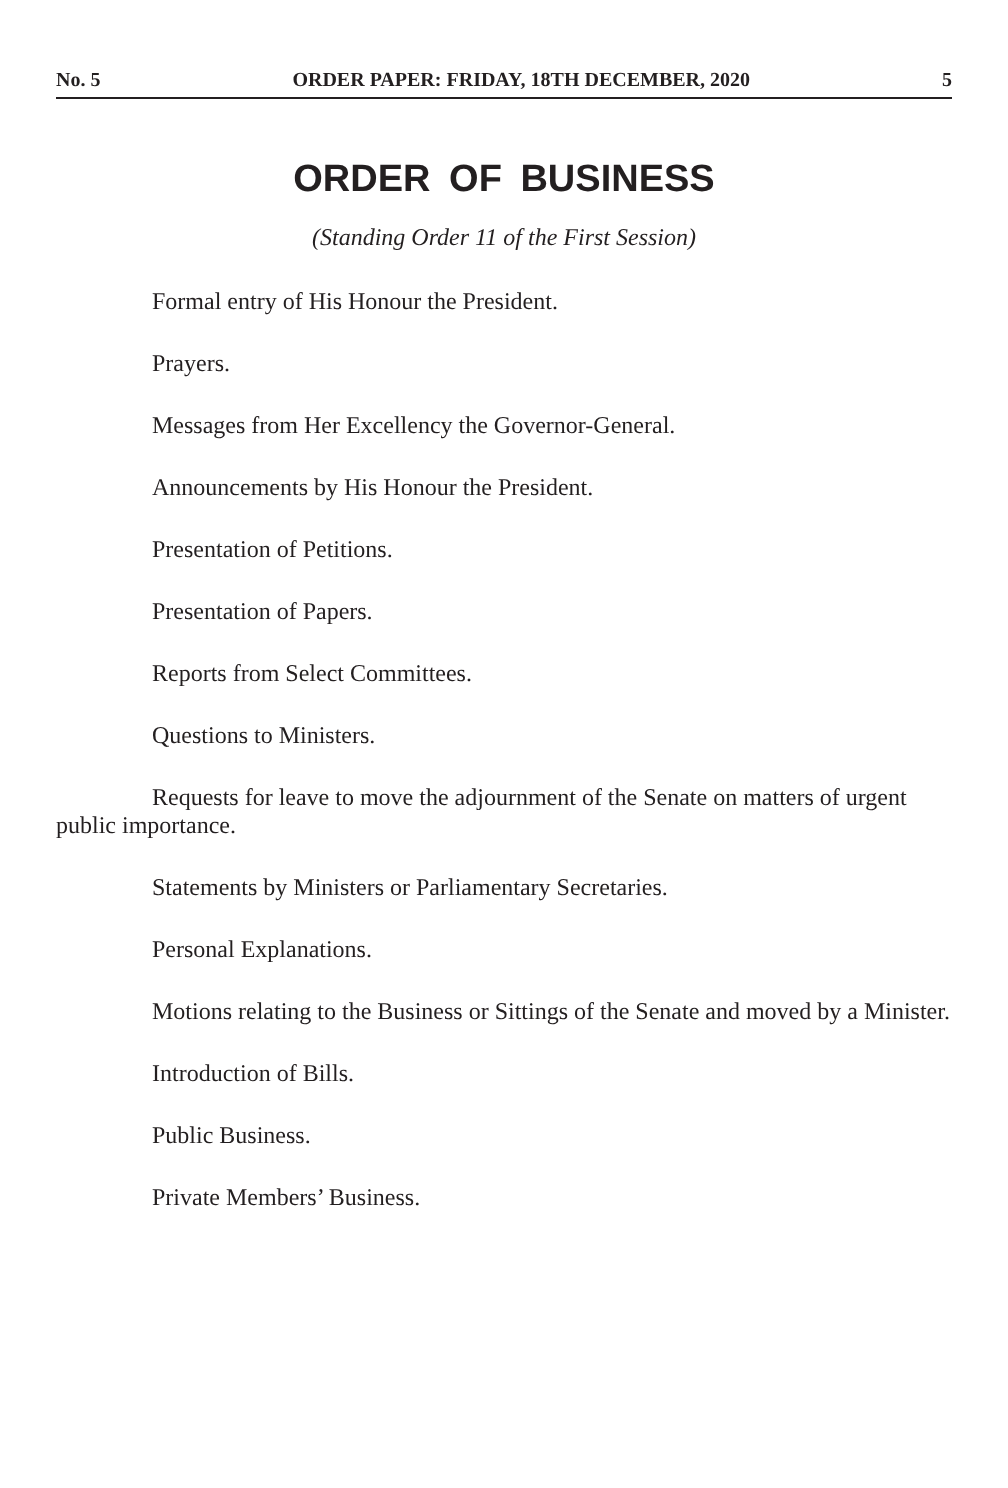No. 5 ORDER PAPER: FRIDAY, 18TH DECEMBER, 2020 5
ORDER OF BUSINESS
(Standing Order 11 of the First Session)
Formal entry of His Honour the President.
Prayers.
Messages from Her Excellency the Governor-General.
Announcements by His Honour the President.
Presentation of Petitions.
Presentation of Papers.
Reports from Select Committees.
Questions to Ministers.
Requests for leave to move the adjournment of the Senate on matters of urgent public importance.
Statements by Ministers or Parliamentary Secretaries.
Personal Explanations.
Motions relating to the Business or Sittings of the Senate and moved by a Minister.
Introduction of Bills.
Public Business.
Private Members’ Business.